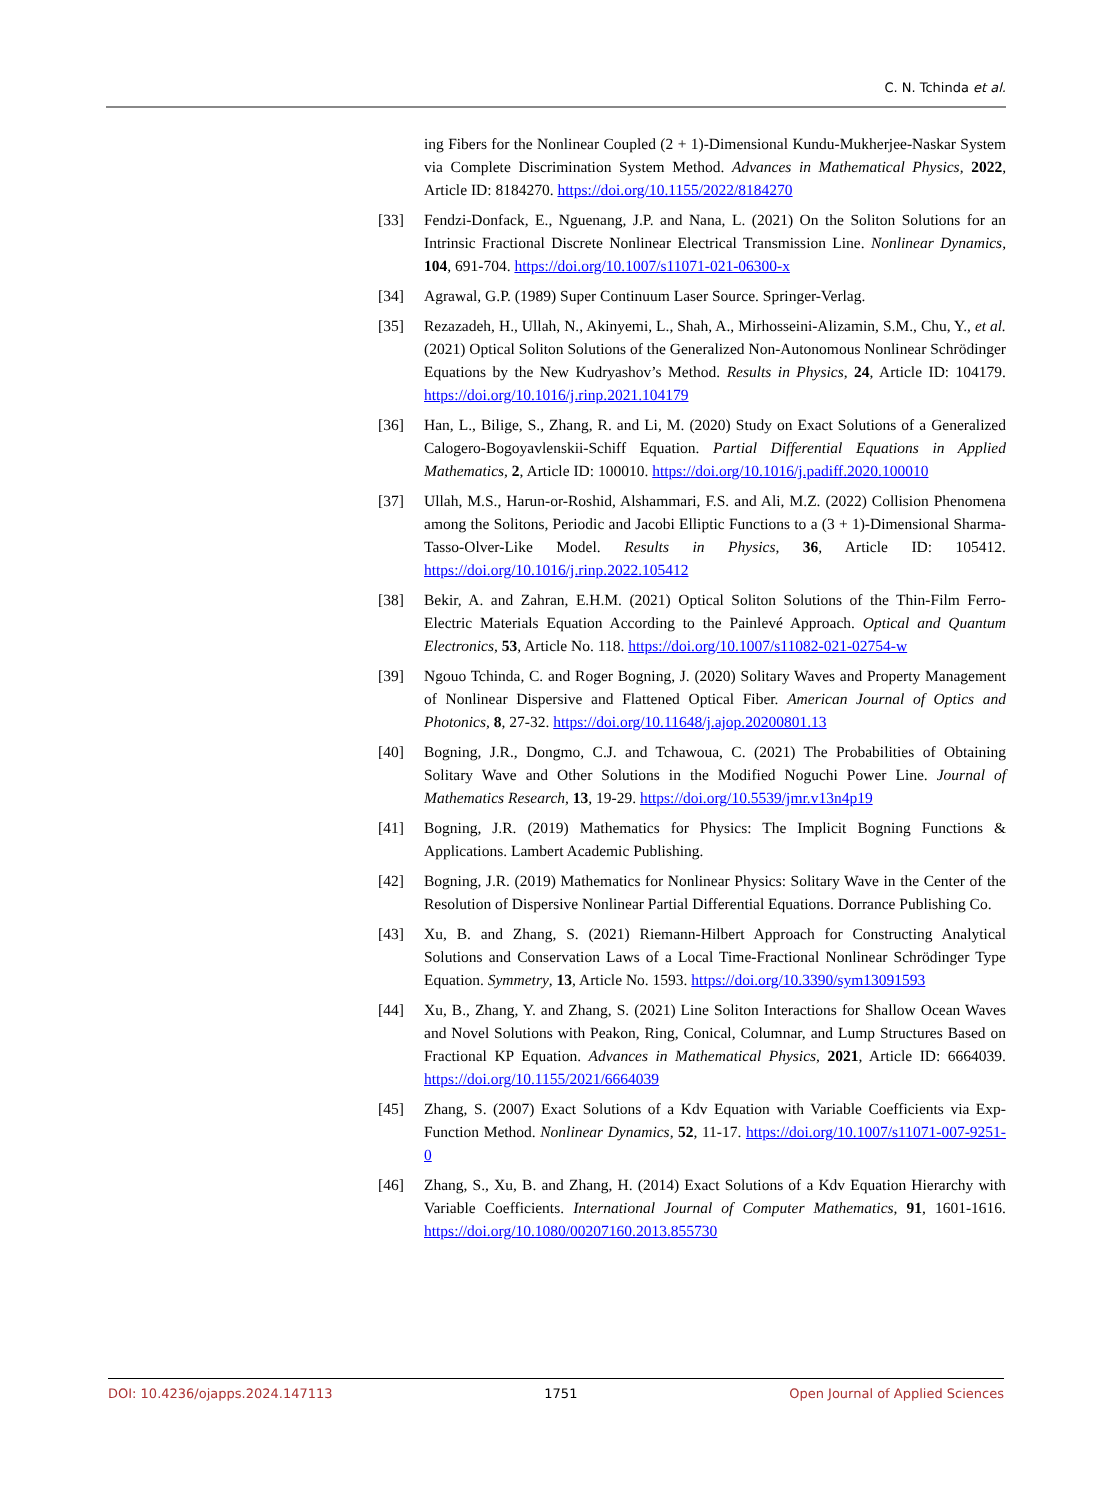C. N. Tchinda et al.
ing Fibers for the Nonlinear Coupled (2 + 1)-Dimensional Kundu-Mukherjee-Naskar System via Complete Discrimination System Method. Advances in Mathematical Physics, 2022, Article ID: 8184270. https://doi.org/10.1155/2022/8184270
[33] Fendzi-Donfack, E., Nguenang, J.P. and Nana, L. (2021) On the Soliton Solutions for an Intrinsic Fractional Discrete Nonlinear Electrical Transmission Line. Nonlinear Dynamics, 104, 691-704. https://doi.org/10.1007/s11071-021-06300-x
[34] Agrawal, G.P. (1989) Super Continuum Laser Source. Springer-Verlag.
[35] Rezazadeh, H., Ullah, N., Akinyemi, L., Shah, A., Mirhosseini-Alizamin, S.M., Chu, Y., et al. (2021) Optical Soliton Solutions of the Generalized Non-Autonomous Nonlinear Schrödinger Equations by the New Kudryashov’s Method. Results in Physics, 24, Article ID: 104179. https://doi.org/10.1016/j.rinp.2021.104179
[36] Han, L., Bilige, S., Zhang, R. and Li, M. (2020) Study on Exact Solutions of a Generalized Calogero-Bogoyavlenskii-Schiff Equation. Partial Differential Equations in Applied Mathematics, 2, Article ID: 100010. https://doi.org/10.1016/j.padiff.2020.100010
[37] Ullah, M.S., Harun-or-Roshid, Alshammari, F.S. and Ali, M.Z. (2022) Collision Phenomena among the Solitons, Periodic and Jacobi Elliptic Functions to a (3 + 1)-Dimensional Sharma-Tasso-Olver-Like Model. Results in Physics, 36, Article ID: 105412. https://doi.org/10.1016/j.rinp.2022.105412
[38] Bekir, A. and Zahran, E.H.M. (2021) Optical Soliton Solutions of the Thin-Film Ferro-Electric Materials Equation According to the Painlevé Approach. Optical and Quantum Electronics, 53, Article No. 118. https://doi.org/10.1007/s11082-021-02754-w
[39] Ngouo Tchinda, C. and Roger Bogning, J. (2020) Solitary Waves and Property Management of Nonlinear Dispersive and Flattened Optical Fiber. American Journal of Optics and Photonics, 8, 27-32. https://doi.org/10.11648/j.ajop.20200801.13
[40] Bogning, J.R., Dongmo, C.J. and Tchawoua, C. (2021) The Probabilities of Obtaining Solitary Wave and Other Solutions in the Modified Noguchi Power Line. Journal of Mathematics Research, 13, 19-29. https://doi.org/10.5539/jmr.v13n4p19
[41] Bogning, J.R. (2019) Mathematics for Physics: The Implicit Bogning Functions & Applications. Lambert Academic Publishing.
[42] Bogning, J.R. (2019) Mathematics for Nonlinear Physics: Solitary Wave in the Center of the Resolution of Dispersive Nonlinear Partial Differential Equations. Dorrance Publishing Co.
[43] Xu, B. and Zhang, S. (2021) Riemann-Hilbert Approach for Constructing Analytical Solutions and Conservation Laws of a Local Time-Fractional Nonlinear Schrödinger Type Equation. Symmetry, 13, Article No. 1593. https://doi.org/10.3390/sym13091593
[44] Xu, B., Zhang, Y. and Zhang, S. (2021) Line Soliton Interactions for Shallow Ocean Waves and Novel Solutions with Peakon, Ring, Conical, Columnar, and Lump Structures Based on Fractional KP Equation. Advances in Mathematical Physics, 2021, Article ID: 6664039. https://doi.org/10.1155/2021/6664039
[45] Zhang, S. (2007) Exact Solutions of a Kdv Equation with Variable Coefficients via Exp-Function Method. Nonlinear Dynamics, 52, 11-17. https://doi.org/10.1007/s11071-007-9251-0
[46] Zhang, S., Xu, B. and Zhang, H. (2014) Exact Solutions of a Kdv Equation Hierarchy with Variable Coefficients. International Journal of Computer Mathematics, 91, 1601-1616. https://doi.org/10.1080/00207160.2013.855730
DOI: 10.4236/ojapps.2024.147113 1751 Open Journal of Applied Sciences